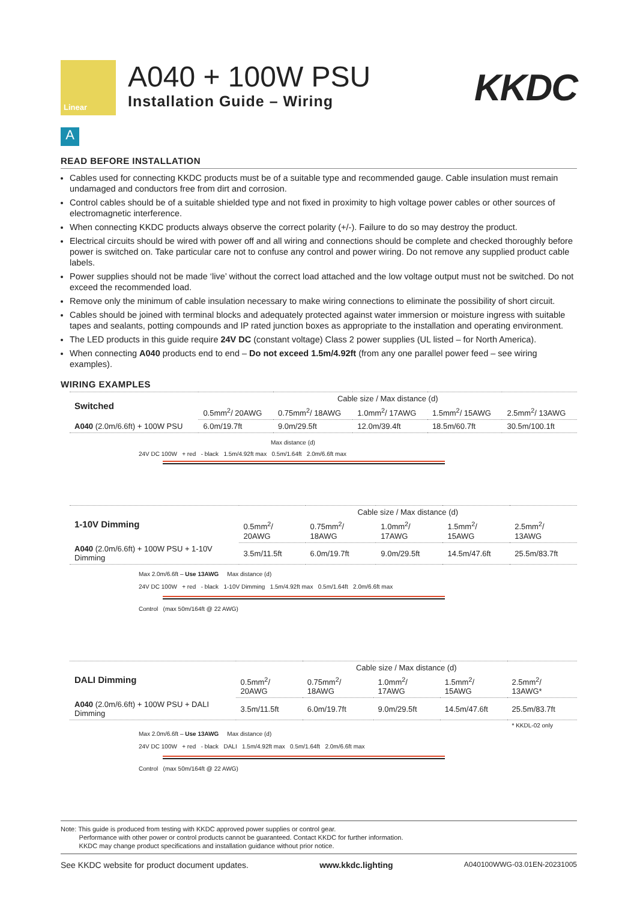Linear
A040 + 100W PSU
Installation Guide – Wiring
KKDC
A
READ BEFORE INSTALLATION
Cables used for connecting KKDC products must be of a suitable type and recommended gauge. Cable insulation must remain undamaged and conductors free from dirt and corrosion.
Control cables should be of a suitable shielded type and not fixed in proximity to high voltage power cables or other sources of electromagnetic interference.
When connecting KKDC products always observe the correct polarity (+/-). Failure to do so may destroy the product.
Electrical circuits should be wired with power off and all wiring and connections should be complete and checked thoroughly before power is switched on. Take particular care not to confuse any control and power wiring. Do not remove any supplied product cable labels.
Power supplies should not be made ‘live’ without the correct load attached and the low voltage output must not be switched. Do not exceed the recommended load.
Remove only the minimum of cable insulation necessary to make wiring connections to eliminate the possibility of short circuit.
Cables should be joined with terminal blocks and adequately protected against water immersion or moisture ingress with suitable tapes and sealants, potting compounds and IP rated junction boxes as appropriate to the installation and operating environment.
The LED products in this guide require 24V DC (constant voltage) Class 2 power supplies (UL listed – for North America).
When connecting A040 products end to end – Do not exceed 1.5m/4.92ft (from any one parallel power feed – see wiring examples).
WIRING EXAMPLES
| Switched | Cable size / Max distance (d) | | | | |
| | 0.5mm<sup>2</sup>/ 20AWG | 0.75mm<sup>2</sup>/ 18AWG | 1.0mm<sup>2</sup>/ 17AWG | 1.5mm<sup>2</sup>/ 15AWG | 2.5mm<sup>2</sup>/ 13AWG |
| A040 (2.0m/6.6ft) + 100W PSU | 6.0m/19.7ft | 9.0m/29.5ft | 12.0m/39.4ft | 18.5m/60.7ft | 30.5m/100.1ft |
Max distance (d)
24V DC 100W + red - black 1.5m/4.92ft max 0.5m/1.64ft 2.0m/6.6ft max
| 1-10V Dimming | Cable size / Max distance (d) | | | | |
| | 0.5mm<sup>2</sup>/ 20AWG | 0.75mm<sup>2</sup>/ 18AWG | 1.0mm<sup>2</sup>/ 17AWG | 1.5mm<sup>2</sup>/ 15AWG | 2.5mm<sup>2</sup>/ 13AWG |
| A040 (2.0m/6.6ft) + 100W PSU + 1-10V Dimming | 3.5m/11.5ft | 6.0m/19.7ft | 9.0m/29.5ft | 14.5m/47.6ft | 25.5m/83.7ft |
Max 2.0m/6.6ft – Use 13AWG Max distance (d)
24V DC 100W + red - black 1-10V Dimming 1.5m/4.92ft max 0.5m/1.64ft 2.0m/6.6ft max
Control (max 50m/164ft @ 22 AWG)
| DALI Dimming | Cable size / Max distance (d) | | | | |
| | 0.5mm<sup>2</sup>/ 20AWG | 0.75mm<sup>2</sup>/ 18AWG | 1.0mm<sup>2</sup>/ 17AWG | 1.5mm<sup>2</sup>/ 15AWG | 2.5mm<sup>2</sup>/ 13AWG* |
| A040 (2.0m/6.6ft) + 100W PSU + DALI Dimming | 3.5m/11.5ft | 6.0m/19.7ft | 9.0m/29.5ft | 14.5m/47.6ft | 25.5m/83.7ft |
| | | | | | * KKDL-02 only |
Max 2.0m/6.6ft – Use 13AWG Max distance (d)
24V DC 100W + red - black DALI 1.5m/4.92ft max 0.5m/1.64ft 2.0m/6.6ft max
Control (max 50m/164ft @ 22 AWG)
Note: This guide is produced from testing with KKDC approved power supplies or control gear.
Performance with other power or control products cannot be guaranteed. Contact KKDC for further information.
KKDC may change product specifications and installation guidance without prior notice.
See KKDC website for product document updates. www.kkdc.lighting A040100WWG-03.01EN-20231005